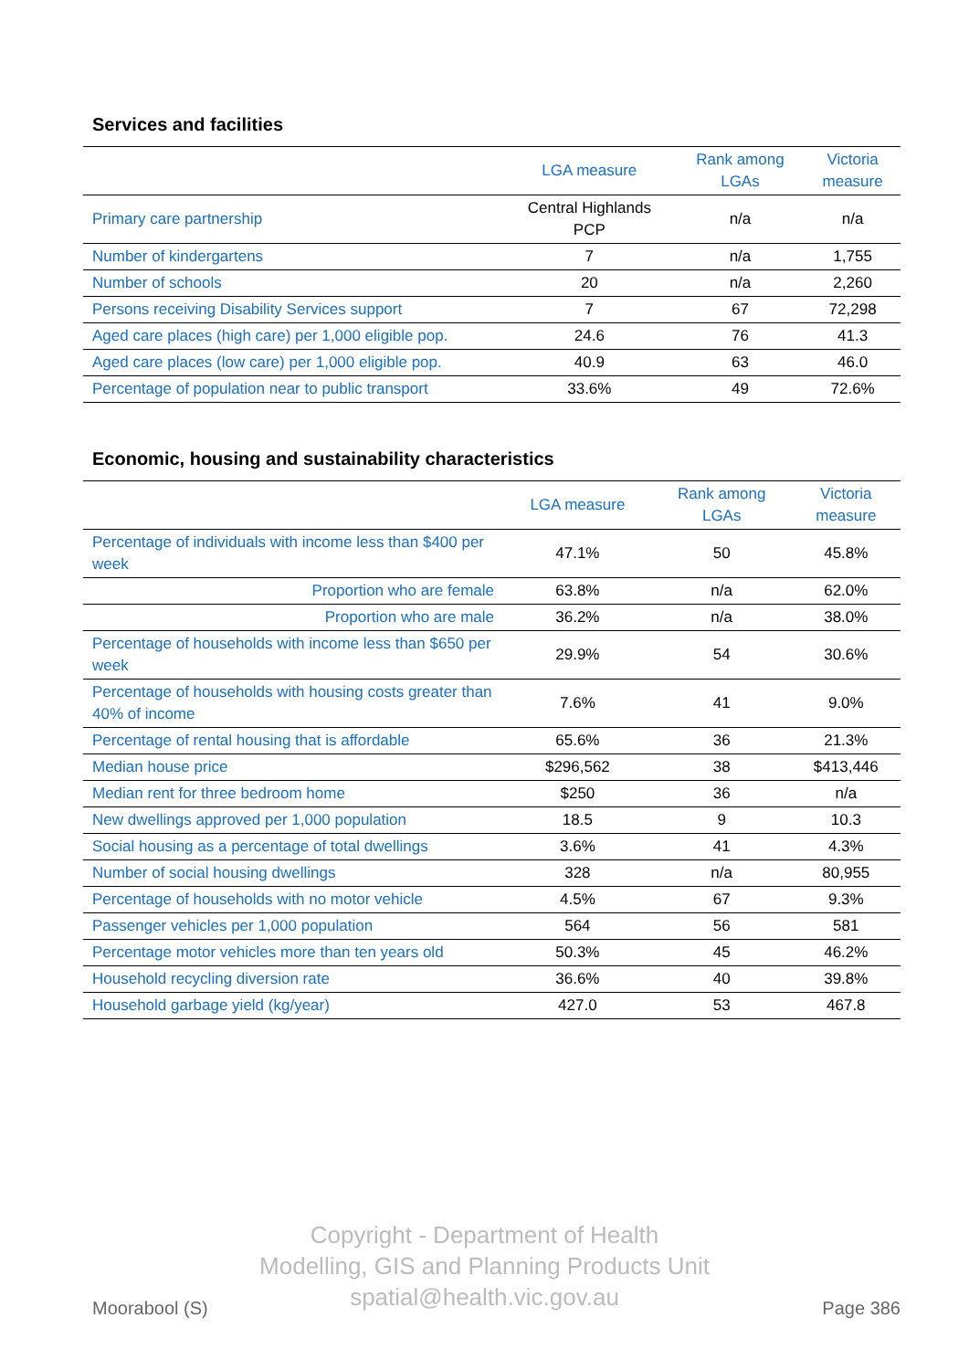Services and facilities
| | LGA measure | Rank among LGAs | Victoria measure |
| --- | --- | --- | --- |
| Primary care partnership | Central Highlands PCP | n/a | n/a |
| Number of kindergartens | 7 | n/a | 1,755 |
| Number of schools | 20 | n/a | 2,260 |
| Persons receiving Disability Services support | 7 | 67 | 72,298 |
| Aged care places (high care) per 1,000 eligible pop. | 24.6 | 76 | 41.3 |
| Aged care places (low care) per 1,000 eligible pop. | 40.9 | 63 | 46.0 |
| Percentage of population near to public transport | 33.6% | 49 | 72.6% |
Economic, housing and sustainability characteristics
| | LGA measure | Rank among LGAs | Victoria measure |
| --- | --- | --- | --- |
| Percentage of individuals with income less than $400 per week | 47.1% | 50 | 45.8% |
| Proportion who are female | 63.8% | n/a | 62.0% |
| Proportion who are male | 36.2% | n/a | 38.0% |
| Percentage of households with income less than $650 per week | 29.9% | 54 | 30.6% |
| Percentage of households with housing costs greater than 40% of income | 7.6% | 41 | 9.0% |
| Percentage of rental housing that is affordable | 65.6% | 36 | 21.3% |
| Median house price | $296,562 | 38 | $413,446 |
| Median rent for three bedroom home | $250 | 36 | n/a |
| New dwellings approved per 1,000 population | 18.5 | 9 | 10.3 |
| Social housing as a percentage of total dwellings | 3.6% | 41 | 4.3% |
| Number of social housing dwellings | 328 | n/a | 80,955 |
| Percentage of households with no motor vehicle | 4.5% | 67 | 9.3% |
| Passenger vehicles per 1,000 population | 564 | 56 | 581 |
| Percentage motor vehicles more than ten years old | 50.3% | 45 | 46.2% |
| Household recycling diversion rate | 36.6% | 40 | 39.8% |
| Household garbage yield (kg/year) | 427.0 | 53 | 467.8 |
Copyright - Department of Health
Modelling, GIS and Planning Products Unit
spatial@health.vic.gov.au
Moorabool (S) Page 386